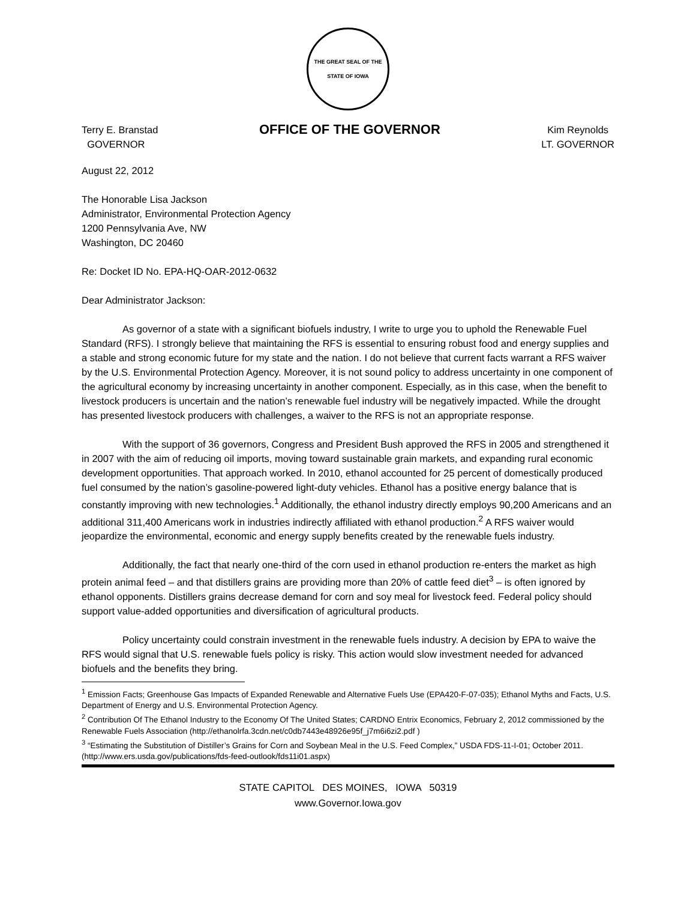THE GREAT SEAL OF THE STATE OF IOWA
Terry E. Branstad
GOVERNOR
OFFICE OF THE GOVERNOR
Kim Reynolds
LT. GOVERNOR
August 22, 2012
The Honorable Lisa Jackson
Administrator, Environmental Protection Agency
1200 Pennsylvania Ave, NW
Washington, DC 20460
Re: Docket ID No. EPA-HQ-OAR-2012-0632
Dear Administrator Jackson:
As governor of a state with a significant biofuels industry, I write to urge you to uphold the Renewable Fuel Standard (RFS). I strongly believe that maintaining the RFS is essential to ensuring robust food and energy supplies and a stable and strong economic future for my state and the nation. I do not believe that current facts warrant a RFS waiver by the U.S. Environmental Protection Agency. Moreover, it is not sound policy to address uncertainty in one component of the agricultural economy by increasing uncertainty in another component. Especially, as in this case, when the benefit to livestock producers is uncertain and the nation’s renewable fuel industry will be negatively impacted. While the drought has presented livestock producers with challenges, a waiver to the RFS is not an appropriate response.
With the support of 36 governors, Congress and President Bush approved the RFS in 2005 and strengthened it in 2007 with the aim of reducing oil imports, moving toward sustainable grain markets, and expanding rural economic development opportunities. That approach worked. In 2010, ethanol accounted for 25 percent of domestically produced fuel consumed by the nation’s gasoline-powered light-duty vehicles. Ethanol has a positive energy balance that is constantly improving with new technologies.<sup>1</sup> Additionally, the ethanol industry directly employs 90,200 Americans and an additional 311,400 Americans work in industries indirectly affiliated with ethanol production.<sup>2</sup> A RFS waiver would jeopardize the environmental, economic and energy supply benefits created by the renewable fuels industry.
Additionally, the fact that nearly one-third of the corn used in ethanol production re-enters the market as high protein animal feed – and that distillers grains are providing more than 20% of cattle feed diet<sup>3</sup> – is often ignored by ethanol opponents. Distillers grains decrease demand for corn and soy meal for livestock feed. Federal policy should support value-added opportunities and diversification of agricultural products.
Policy uncertainty could constrain investment in the renewable fuels industry. A decision by EPA to waive the RFS would signal that U.S. renewable fuels policy is risky. This action would slow investment needed for advanced biofuels and the benefits they bring.
<sup>1</sup> Emission Facts; Greenhouse Gas Impacts of Expanded Renewable and Alternative Fuels Use (EPA420-F-07-035); Ethanol Myths and Facts, U.S. Department of Energy and U.S. Environmental Protection Agency.
<sup>2</sup> Contribution Of The Ethanol Industry to the Economy Of The United States; CARDNO Entrix Economics, February 2, 2012 commissioned by the Renewable Fuels Association (http://ethanolrfa.3cdn.net/c0db7443e48926e95f_j7m6i6zi2.pdf )
<sup>3</sup> “Estimating the Substitution of Distiller’s Grains for Corn and Soybean Meal in the U.S. Feed Complex,” USDA FDS-11-I-01; October 2011. (http://www.ers.usda.gov/publications/fds-feed-outlook/fds11i01.aspx)
STATE CAPITOL DES MOINES, IOWA 50319
www.Governor.Iowa.gov